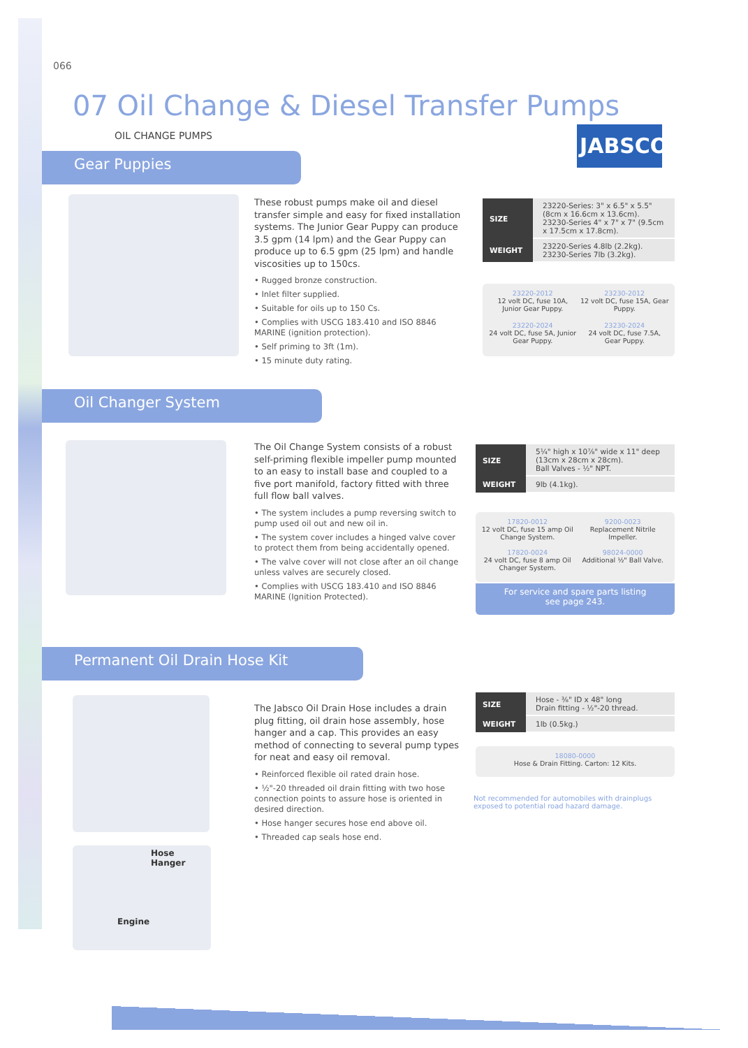066
07 Oil Change & Diesel Transfer Pumps
OIL CHANGE PUMPS JABSCO
Gear Puppies
These robust pumps make oil and diesel transfer simple and easy for fixed installation systems. The Junior Gear Puppy can produce 3.5 gpm (14 lpm) and the Gear Puppy can produce up to 6.5 gpm (25 lpm) and handle viscosities up to 150cs.
• Rugged bronze construction.
• Inlet filter supplied.
• Suitable for oils up to 150 Cs.
• Complies with USCG 183.410 and ISO 8846 MARINE (ignition protection).
• Self priming to 3ft (1m).
• 15 minute duty rating.
| SIZE | 23220-Series: 3" x 6.5" x 5.5" (8cm x 16.6cm x 13.6cm). 23230-Series 4" x 7" x 7" (9.5cm x 17.5cm x 17.8cm). |
| WEIGHT | 23220-Series 4.8lb (2.2kg). 23230-Series 7lb (3.2kg). |
23220-2012
12 volt DC, fuse 10A, Junior Gear Puppy.
23230-2012
12 volt DC, fuse 15A, Gear Puppy.
23220-2024
24 volt DC, fuse 5A, Junior Gear Puppy.
23230-2024
24 volt DC, fuse 7.5A, Gear Puppy.
Oil Changer System
The Oil Change System consists of a robust self-priming flexible impeller pump mounted to an easy to install base and coupled to a five port manifold, factory fitted with three full flow ball valves.
• The system includes a pump reversing switch to pump used oil out and new oil in.
• The system cover includes a hinged valve cover to protect them from being accidentally opened.
• The valve cover will not close after an oil change unless valves are securely closed.
• Complies with USCG 183.410 and ISO 8846 MARINE (Ignition Protected).
| SIZE | 5¼" high x 10⅞" wide x 11" deep (13cm x 28cm x 28cm). Ball Valves - ½" NPT. |
| WEIGHT | 9lb (4.1kg). |
17820-0012
12 volt DC, fuse 15 amp Oil Change System.
9200-0023
Replacement Nitrile Impeller.
17820-0024
24 volt DC, fuse 8 amp Oil Changer System.
98024-0000
Additional ½" Ball Valve.
For service and spare parts listing
see page 243.
Permanent Oil Drain Hose Kit
Hose Hanger
Engine
The Jabsco Oil Drain Hose includes a drain plug fitting, oil drain hose assembly, hose hanger and a cap. This provides an easy method of connecting to several pump types for neat and easy oil removal.
• Reinforced flexible oil rated drain hose.
• ½"-20 threaded oil drain fitting with two hose connection points to assure hose is oriented in desired direction.
• Hose hanger secures hose end above oil.
• Threaded cap seals hose end.
| SIZE | Hose - ⅜" ID x 48" long Drain fitting - ½"-20 thread. |
| WEIGHT | 1lb (0.5kg.) |
18080-0000
Hose & Drain Fitting. Carton: 12 Kits.
Not recommended for automobiles with drainplugs exposed to potential road hazard damage.